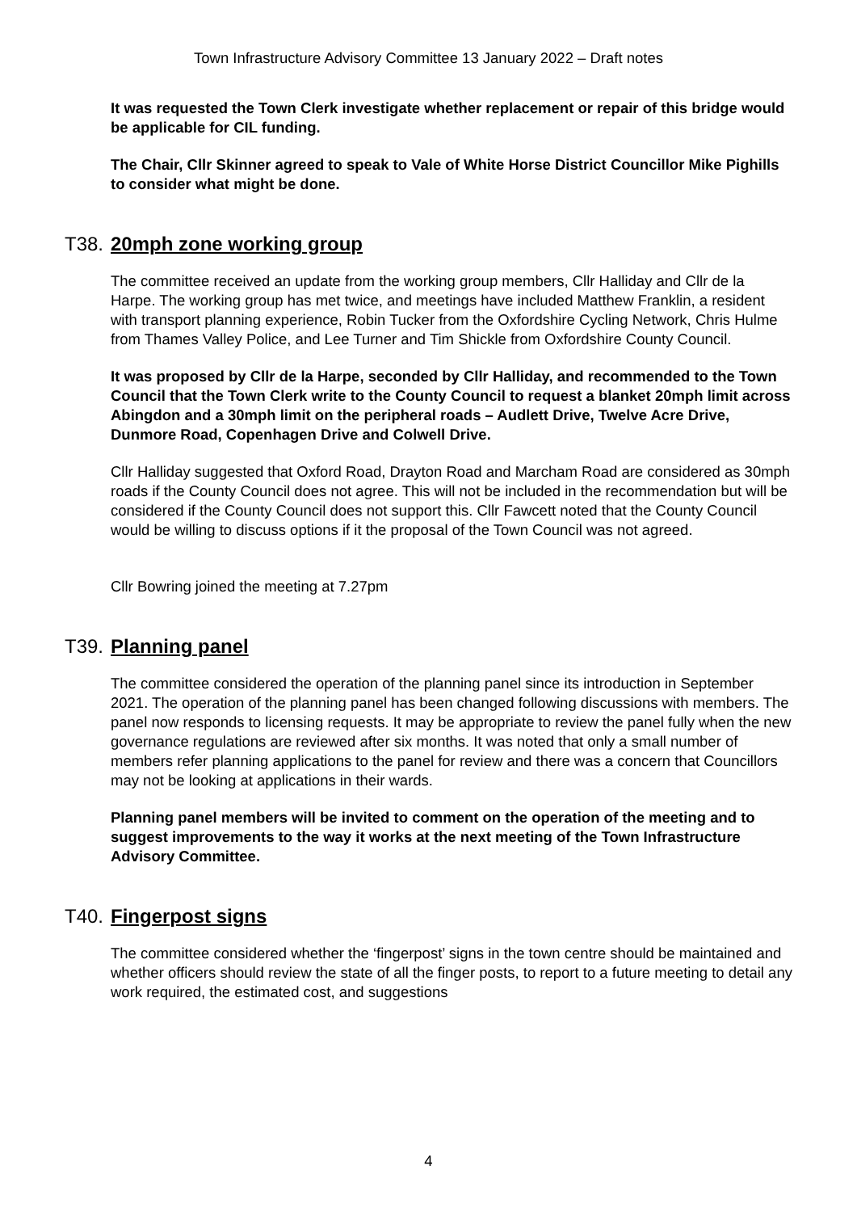Town Infrastructure Advisory Committee 13 January 2022 – Draft notes
It was requested the Town Clerk investigate whether replacement or repair of this bridge would be applicable for CIL funding.
The Chair, Cllr Skinner agreed to speak to Vale of White Horse District Councillor Mike Pighills to consider what might be done.
T38. 20mph zone working group
The committee received an update from the working group members, Cllr Halliday and Cllr de la Harpe. The working group has met twice, and meetings have included Matthew Franklin, a resident with transport planning experience, Robin Tucker from the Oxfordshire Cycling Network, Chris Hulme from Thames Valley Police, and Lee Turner and Tim Shickle from Oxfordshire County Council.
It was proposed by Cllr de la Harpe, seconded by Cllr Halliday, and recommended to the Town Council that the Town Clerk write to the County Council to request a blanket 20mph limit across Abingdon and a 30mph limit on the peripheral roads – Audlett Drive, Twelve Acre Drive, Dunmore Road, Copenhagen Drive and Colwell Drive.
Cllr Halliday suggested that Oxford Road, Drayton Road and Marcham Road are considered as 30mph roads if the County Council does not agree. This will not be included in the recommendation but will be considered if the County Council does not support this. Cllr Fawcett noted that the County Council would be willing to discuss options if it the proposal of the Town Council was not agreed.
Cllr Bowring joined the meeting at 7.27pm
T39. Planning panel
The committee considered the operation of the planning panel since its introduction in September 2021. The operation of the planning panel has been changed following discussions with members. The panel now responds to licensing requests. It may be appropriate to review the panel fully when the new governance regulations are reviewed after six months. It was noted that only a small number of members refer planning applications to the panel for review and there was a concern that Councillors may not be looking at applications in their wards.
Planning panel members will be invited to comment on the operation of the meeting and to suggest improvements to the way it works at the next meeting of the Town Infrastructure Advisory Committee.
T40. Fingerpost signs
The committee considered whether the ‘fingerpost’ signs in the town centre should be maintained and whether officers should review the state of all the finger posts, to report to a future meeting to detail any work required, the estimated cost, and suggestions
4